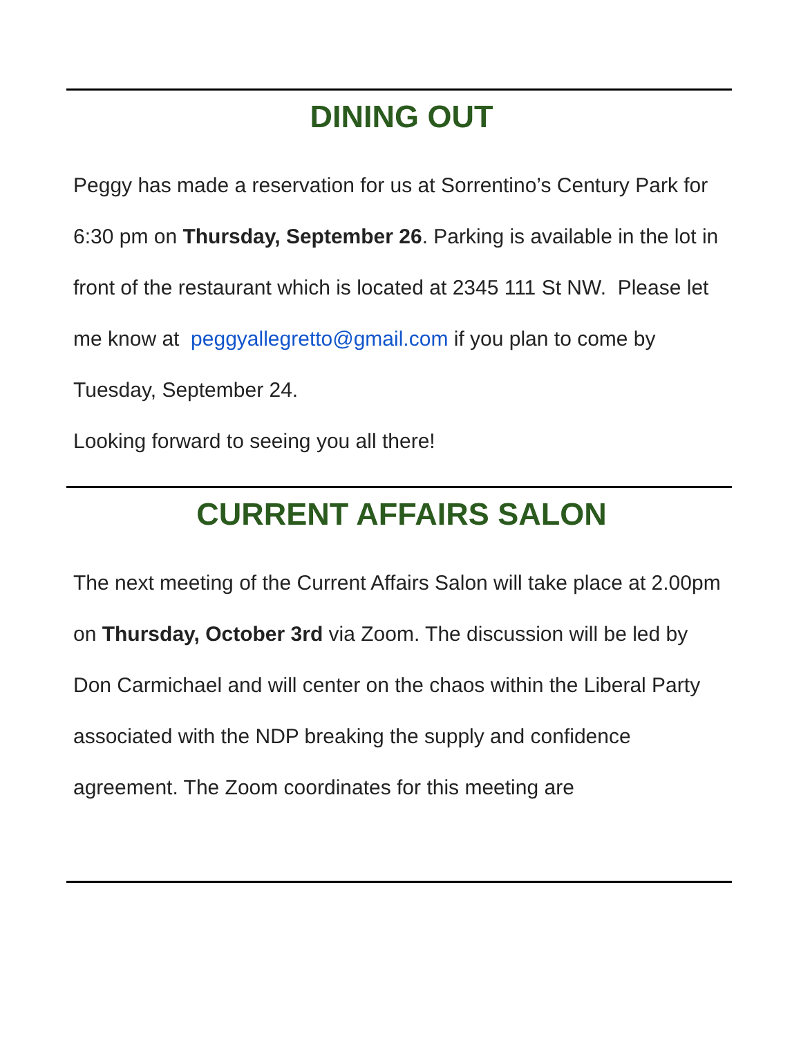DINING OUT
Peggy has made a reservation for us at Sorrentino’s Century Park for 6:30 pm on Thursday, September 26. Parking is available in the lot in front of the restaurant which is located at 2345 111 St NW. Please let me know at peggyallegretto@gmail.com if you plan to come by Tuesday, September 24.
Looking forward to seeing you all there!
CURRENT AFFAIRS SALON
The next meeting of the Current Affairs Salon will take place at 2.00pm on Thursday, October 3rd via Zoom. The discussion will be led by Don Carmichael and will center on the chaos within the Liberal Party associated with the NDP breaking the supply and confidence agreement. The Zoom coordinates for this meeting are